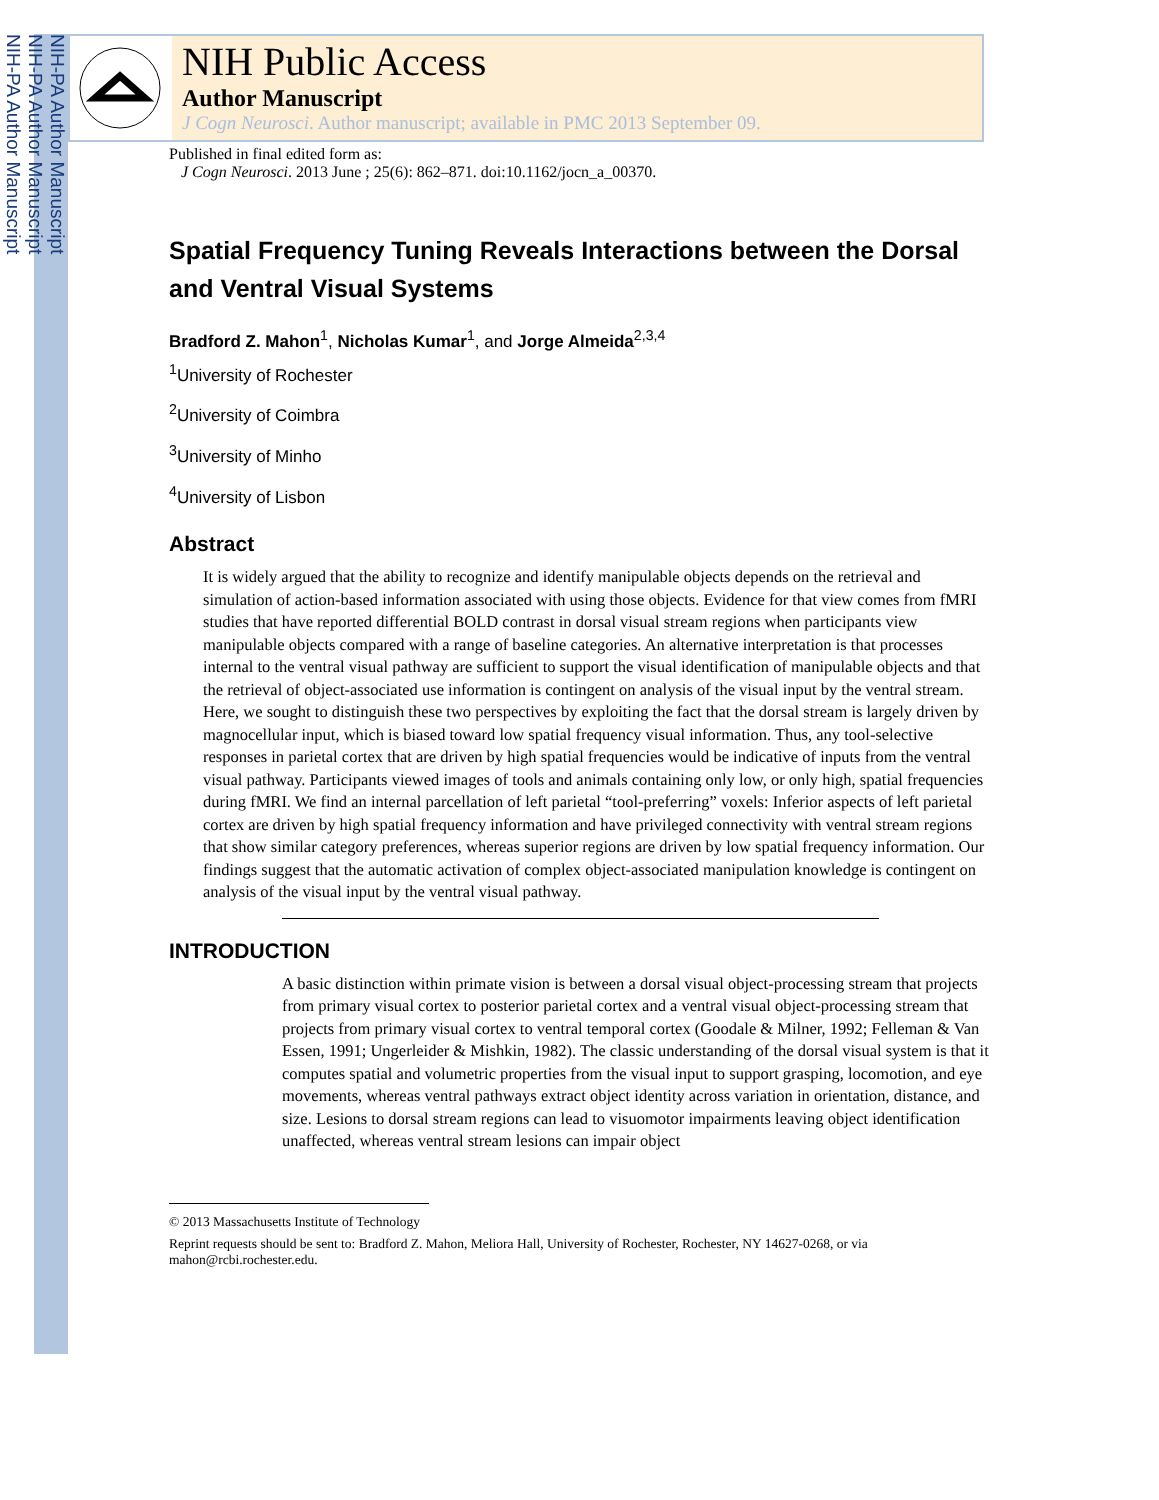NIH-PA Author Manuscript
NIH-PA Author Manuscript
NIH-PA Author Manuscript
NIH Public Access
Author Manuscript
J Cogn Neurosci. Author manuscript; available in PMC 2013 September 09.
Published in final edited form as:
J Cogn Neurosci. 2013 June ; 25(6): 862–871. doi:10.1162/jocn_a_00370.
Spatial Frequency Tuning Reveals Interactions between the Dorsal and Ventral Visual Systems
Bradford Z. Mahon<sup>1</sup>, Nicholas Kumar<sup>1</sup>, and Jorge Almeida<sup>2,3,4</sup>
<sup>1</sup> University of Rochester
<sup>2</sup> University of Coimbra
<sup>3</sup> University of Minho
<sup>4</sup> University of Lisbon
Abstract
It is widely argued that the ability to recognize and identify manipulable objects depends on the retrieval and simulation of action-based information associated with using those objects. Evidence for that view comes from fMRI studies that have reported differential BOLD contrast in dorsal visual stream regions when participants view manipulable objects compared with a range of baseline categories. An alternative interpretation is that processes internal to the ventral visual pathway are sufficient to support the visual identification of manipulable objects and that the retrieval of object-associated use information is contingent on analysis of the visual input by the ventral stream. Here, we sought to distinguish these two perspectives by exploiting the fact that the dorsal stream is largely driven by magnocellular input, which is biased toward low spatial frequency visual information. Thus, any tool-selective responses in parietal cortex that are driven by high spatial frequencies would be indicative of inputs from the ventral visual pathway. Participants viewed images of tools and animals containing only low, or only high, spatial frequencies during fMRI. We find an internal parcellation of left parietal “tool-preferring” voxels: Inferior aspects of left parietal cortex are driven by high spatial frequency information and have privileged connectivity with ventral stream regions that show similar category preferences, whereas superior regions are driven by low spatial frequency information. Our findings suggest that the automatic activation of complex object-associated manipulation knowledge is contingent on analysis of the visual input by the ventral visual pathway.
INTRODUCTION
A basic distinction within primate vision is between a dorsal visual object-processing stream that projects from primary visual cortex to posterior parietal cortex and a ventral visual object-processing stream that projects from primary visual cortex to ventral temporal cortex (Goodale & Milner, 1992; Felleman & Van Essen, 1991; Ungerleider & Mishkin, 1982). The classic understanding of the dorsal visual system is that it computes spatial and volumetric properties from the visual input to support grasping, locomotion, and eye movements, whereas ventral pathways extract object identity across variation in orientation, distance, and size. Lesions to dorsal stream regions can lead to visuomotor impairments leaving object identification unaffected, whereas ventral stream lesions can impair object
© 2013 Massachusetts Institute of Technology
Reprint requests should be sent to: Bradford Z. Mahon, Meliora Hall, University of Rochester, Rochester, NY 14627-0268, or via mahon@rcbi.rochester.edu.